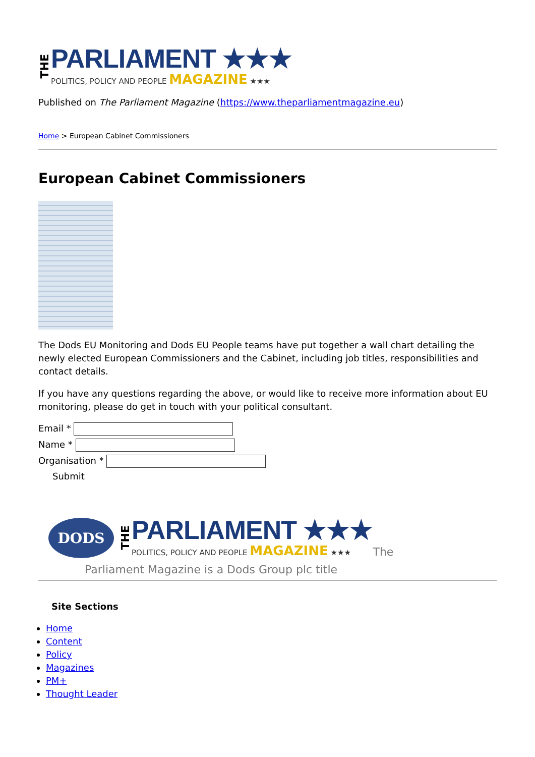THE
PARLIAMENT ★★★
POLITICS, POLICY AND PEOPLE MAGAZINE ★★★
Published on The Parliament Magazine (https://www.theparliamentmagazine.eu)
Home > European Cabinet Commissioners
European Cabinet Commissioners
The Dods EU Monitoring and Dods EU People teams have put together a wall chart detailing the newly elected European Commissioners and the Cabinet, including job titles, responsibilities and contact details.
If you have any questions regarding the above, or would like to receive more information about EU monitoring, please do get in touch with your political consultant.
Email *
Name *
Organisation *
Submit
DODS
THE
PARLIAMENT ★★★
POLITICS, POLICY AND PEOPLE MAGAZINE ★★★
The
Parliament Magazine is a Dods Group plc title
Site Sections
Home
Content
Policy
Magazines
PM+
Thought Leader